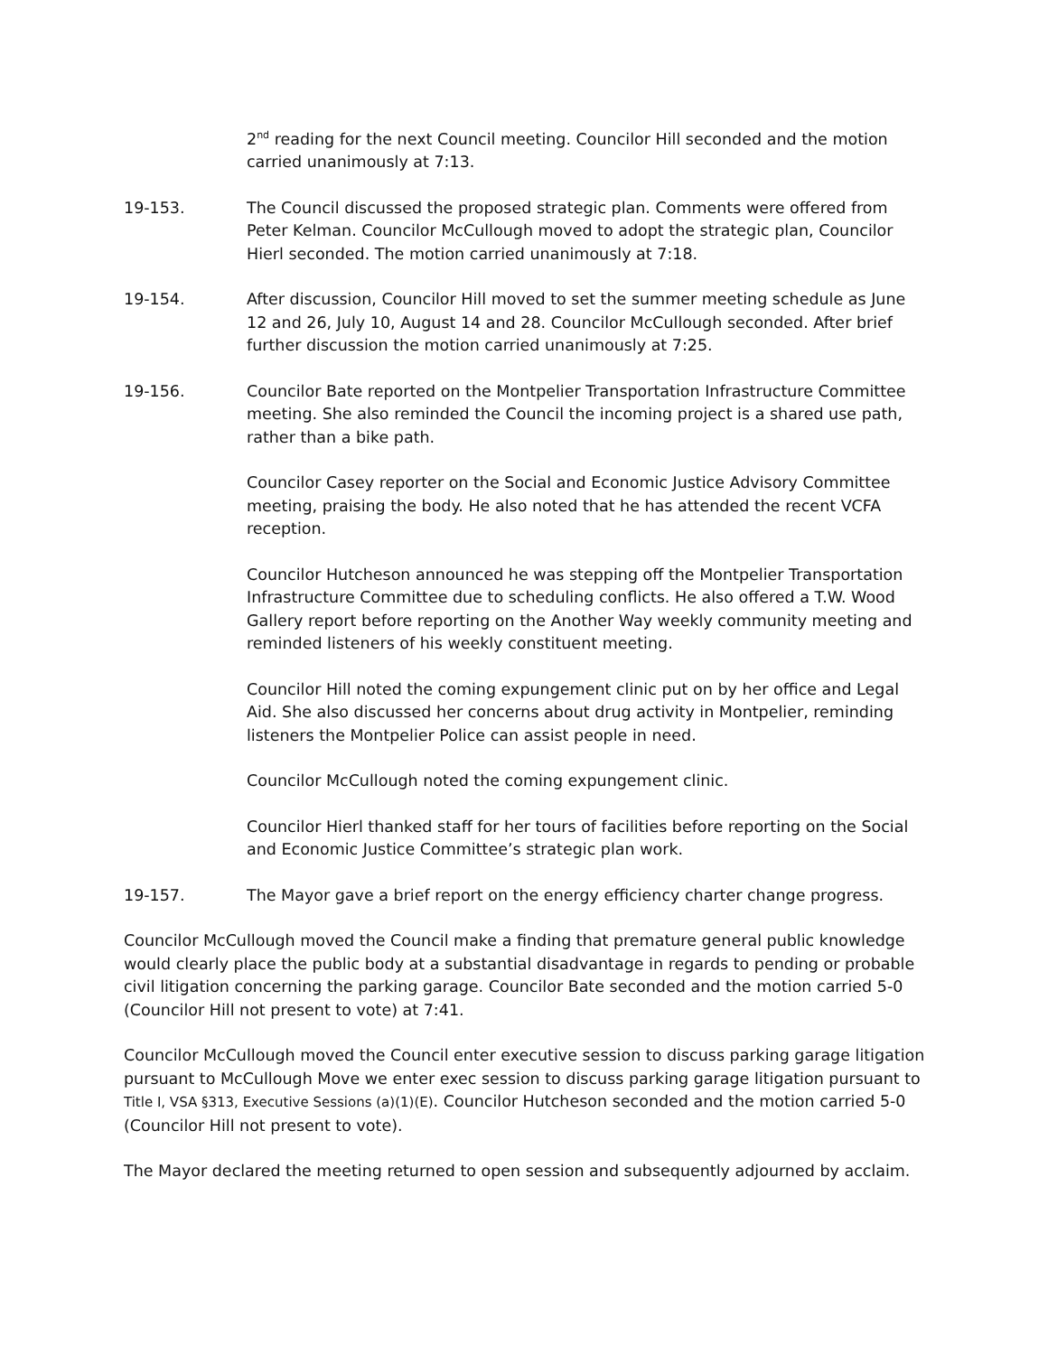2<sup>nd</sup> reading for the next Council meeting. Councilor Hill seconded and the motion carried unanimously at 7:13.
19-153. The Council discussed the proposed strategic plan. Comments were offered from Peter Kelman. Councilor McCullough moved to adopt the strategic plan, Councilor Hierl seconded. The motion carried unanimously at 7:18.
19-154. After discussion, Councilor Hill moved to set the summer meeting schedule as June 12 and 26, July 10, August 14 and 28. Councilor McCullough seconded. After brief further discussion the motion carried unanimously at 7:25.
19-156. Councilor Bate reported on the Montpelier Transportation Infrastructure Committee meeting. She also reminded the Council the incoming project is a shared use path, rather than a bike path.
Councilor Casey reporter on the Social and Economic Justice Advisory Committee meeting, praising the body. He also noted that he has attended the recent VCFA reception.
Councilor Hutcheson announced he was stepping off the Montpelier Transportation Infrastructure Committee due to scheduling conflicts. He also offered a T.W. Wood Gallery report before reporting on the Another Way weekly community meeting and reminded listeners of his weekly constituent meeting.
Councilor Hill noted the coming expungement clinic put on by her office and Legal Aid. She also discussed her concerns about drug activity in Montpelier, reminding listeners the Montpelier Police can assist people in need.
Councilor McCullough noted the coming expungement clinic.
Councilor Hierl thanked staff for her tours of facilities before reporting on the Social and Economic Justice Committee’s strategic plan work.
19-157. The Mayor gave a brief report on the energy efficiency charter change progress.
Councilor McCullough moved the Council make a finding that premature general public knowledge would clearly place the public body at a substantial disadvantage in regards to pending or probable civil litigation concerning the parking garage. Councilor Bate seconded and the motion carried 5-0 (Councilor Hill not present to vote) at 7:41.
Councilor McCullough moved the Council enter executive session to discuss parking garage litigation pursuant to McCullough Move we enter exec session to discuss parking garage litigation pursuant to Title I, VSA §313, Executive Sessions (a)(1)(E). Councilor Hutcheson seconded and the motion carried 5-0 (Councilor Hill not present to vote).
The Mayor declared the meeting returned to open session and subsequently adjourned by acclaim.